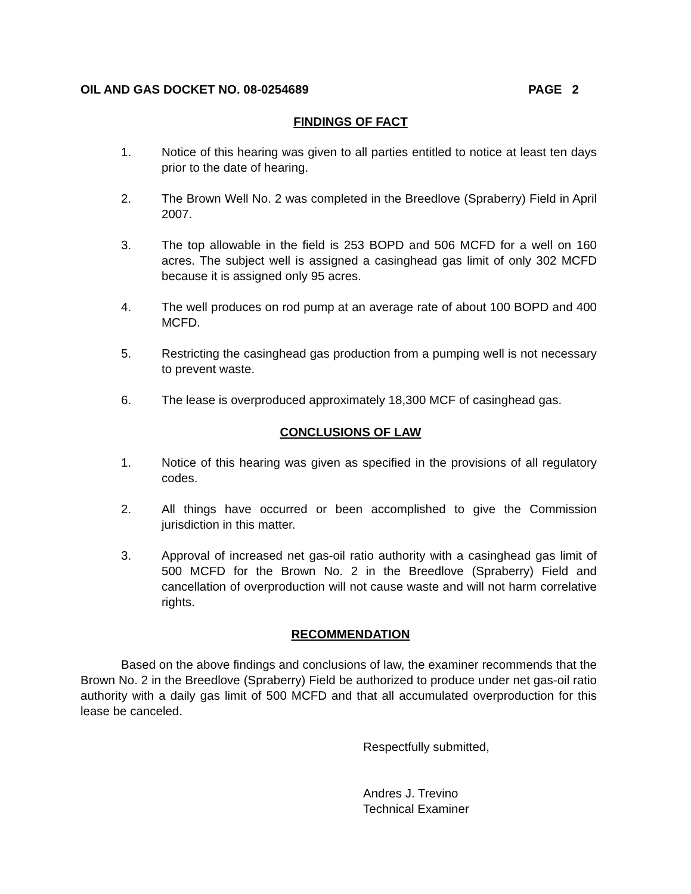OIL AND GAS DOCKET NO. 08-0254689 PAGE 2
FINDINGS OF FACT
1. Notice of this hearing was given to all parties entitled to notice at least ten days prior to the date of hearing.
2. The Brown Well No. 2 was completed in the Breedlove (Spraberry) Field in April 2007.
3. The top allowable in the field is 253 BOPD and 506 MCFD for a well on 160 acres. The subject well is assigned a casinghead gas limit of only 302 MCFD because it is assigned only 95 acres.
4. The well produces on rod pump at an average rate of about 100 BOPD and 400 MCFD.
5. Restricting the casinghead gas production from a pumping well is not necessary to prevent waste.
6. The lease is overproduced approximately 18,300 MCF of casinghead gas.
CONCLUSIONS OF LAW
1. Notice of this hearing was given as specified in the provisions of all regulatory codes.
2. All things have occurred or been accomplished to give the Commission jurisdiction in this matter.
3. Approval of increased net gas-oil ratio authority with a casinghead gas limit of 500 MCFD for the Brown No. 2 in the Breedlove (Spraberry) Field and cancellation of overproduction will not cause waste and will not harm correlative rights.
RECOMMENDATION
Based on the above findings and conclusions of law, the examiner recommends that the Brown No. 2 in the Breedlove (Spraberry) Field be authorized to produce under net gas-oil ratio authority with a daily gas limit of 500 MCFD and that all accumulated overproduction for this lease be canceled.
Respectfully submitted,
Andres J. Trevino
Technical Examiner